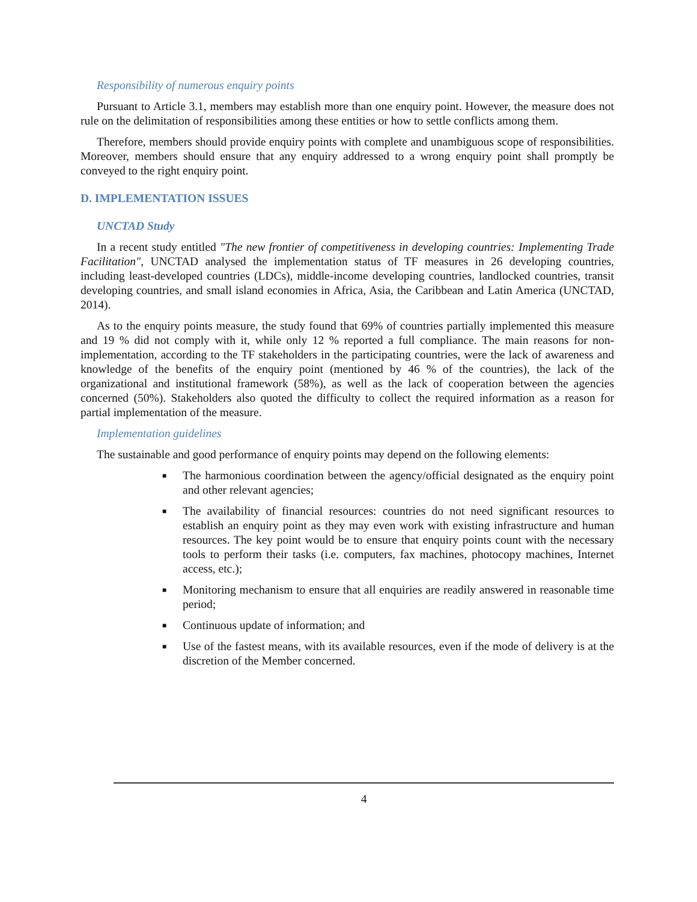Responsibility of numerous enquiry points
Pursuant to Article 3.1, members may establish more than one enquiry point. However, the measure does not rule on the delimitation of responsibilities among these entities or how to settle conflicts among them.
Therefore, members should provide enquiry points with complete and unambiguous scope of responsibilities. Moreover, members should ensure that any enquiry addressed to a wrong enquiry point shall promptly be conveyed to the right enquiry point.
D. IMPLEMENTATION ISSUES
UNCTAD Study
In a recent study entitled "The new frontier of competitiveness in developing countries: Implementing Trade Facilitation", UNCTAD analysed the implementation status of TF measures in 26 developing countries, including least-developed countries (LDCs), middle-income developing countries, landlocked countries, transit developing countries, and small island economies in Africa, Asia, the Caribbean and Latin America (UNCTAD, 2014).
As to the enquiry points measure, the study found that 69% of countries partially implemented this measure and 19 % did not comply with it, while only 12 % reported a full compliance. The main reasons for non-implementation, according to the TF stakeholders in the participating countries, were the lack of awareness and knowledge of the benefits of the enquiry point (mentioned by 46 % of the countries), the lack of the organizational and institutional framework (58%), as well as the lack of cooperation between the agencies concerned (50%). Stakeholders also quoted the difficulty to collect the required information as a reason for partial implementation of the measure.
Implementation guidelines
The sustainable and good performance of enquiry points may depend on the following elements:
■ The harmonious coordination between the agency/official designated as the enquiry point and other relevant agencies;
■ The availability of financial resources: countries do not need significant resources to establish an enquiry point as they may even work with existing infrastructure and human resources. The key point would be to ensure that enquiry points count with the necessary tools to perform their tasks (i.e. computers, fax machines, photocopy machines, Internet access, etc.);
■ Monitoring mechanism to ensure that all enquiries are readily answered in reasonable time period;
■ Continuous update of information; and
■ Use of the fastest means, with its available resources, even if the mode of delivery is at the discretion of the Member concerned.
4